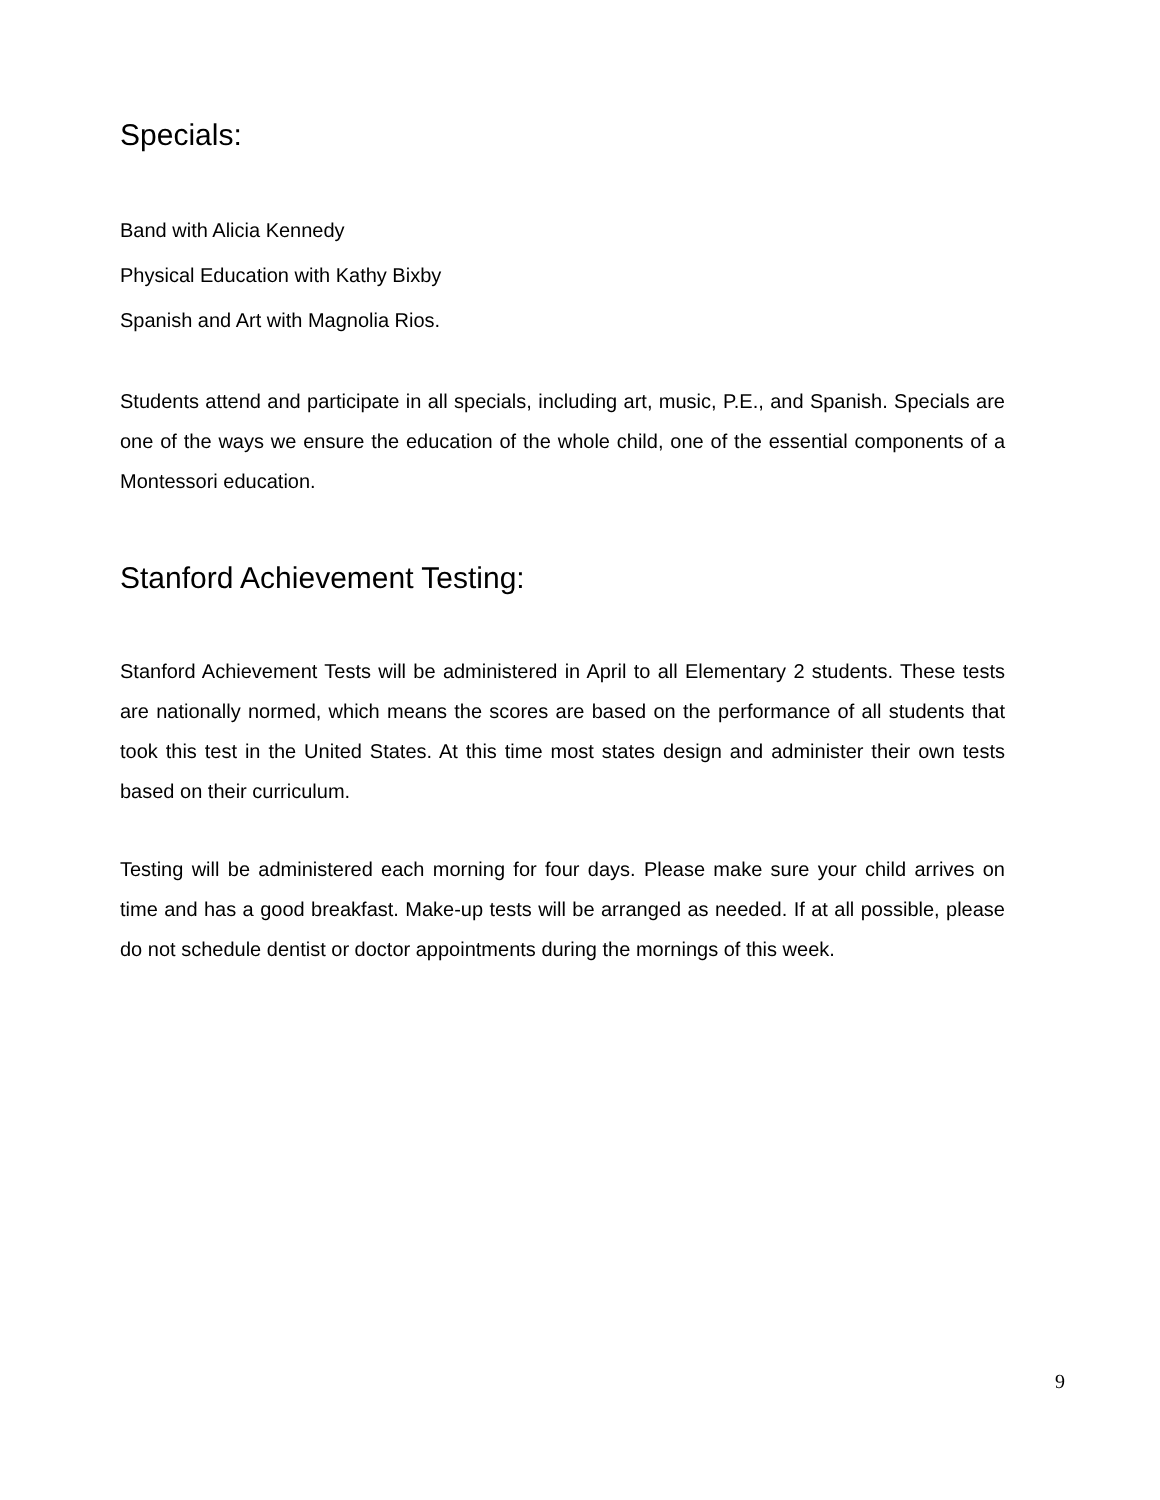Specials:
Band with Alicia Kennedy
Physical Education with Kathy Bixby
Spanish and Art with Magnolia Rios.
Students attend and participate in all specials, including art, music, P.E., and Spanish. Specials are one of the ways we ensure the education of the whole child, one of the essential components of a Montessori education.
Stanford Achievement Testing:
Stanford Achievement Tests will be administered in April to all Elementary 2 students. These tests are nationally normed, which means the scores are based on the performance of all students that took this test in the United States. At this time most states design and administer their own tests based on their curriculum.
Testing will be administered each morning for four days. Please make sure your child arrives on time and has a good breakfast. Make-up tests will be arranged as needed. If at all possible, please do not schedule dentist or doctor appointments during the mornings of this week.
9